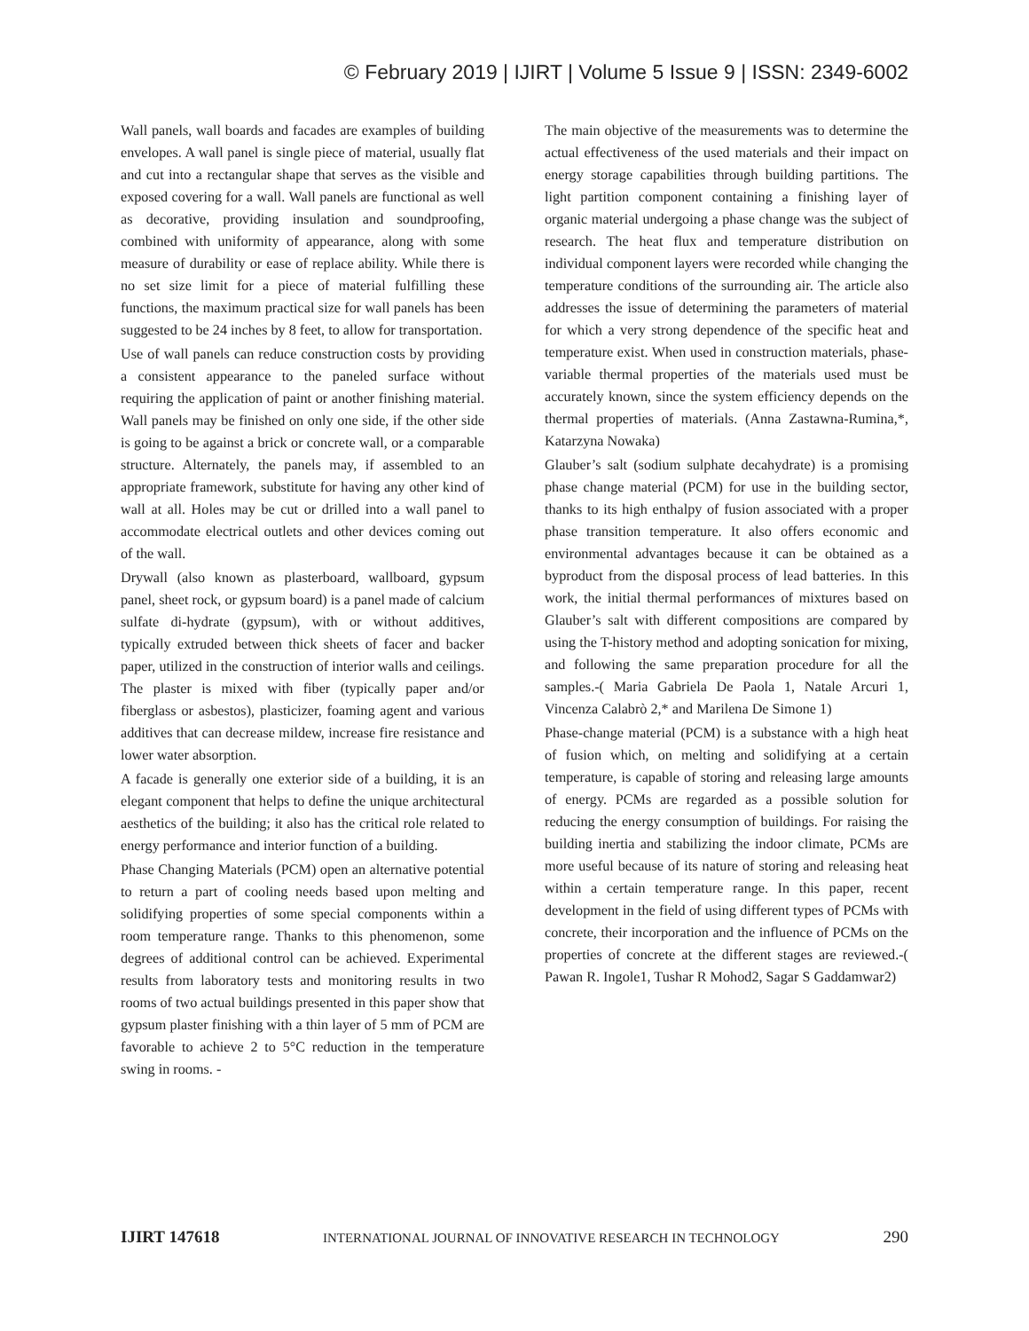© February 2019 | IJIRT | Volume 5 Issue 9 | ISSN: 2349-6002
Wall panels, wall boards and facades are examples of building envelopes. A wall panel is single piece of material, usually flat and cut into a rectangular shape that serves as the visible and exposed covering for a wall. Wall panels are functional as well as decorative, providing insulation and soundproofing, combined with uniformity of appearance, along with some measure of durability or ease of replace ability. While there is no set size limit for a piece of material fulfilling these functions, the maximum practical size for wall panels has been suggested to be 24 inches by 8 feet, to allow for transportation.
Use of wall panels can reduce construction costs by providing a consistent appearance to the paneled surface without requiring the application of paint or another finishing material. Wall panels may be finished on only one side, if the other side is going to be against a brick or concrete wall, or a comparable structure. Alternately, the panels may, if assembled to an appropriate framework, substitute for having any other kind of wall at all. Holes may be cut or drilled into a wall panel to accommodate electrical outlets and other devices coming out of the wall.
Drywall (also known as plasterboard, wallboard, gypsum panel, sheet rock, or gypsum board) is a panel made of calcium sulfate di-hydrate (gypsum), with or without additives, typically extruded between thick sheets of facer and backer paper, utilized in the construction of interior walls and ceilings. The plaster is mixed with fiber (typically paper and/or fiberglass or asbestos), plasticizer, foaming agent and various additives that can decrease mildew, increase fire resistance and lower water absorption.
A facade is generally one exterior side of a building, it is an elegant component that helps to define the unique architectural aesthetics of the building; it also has the critical role related to energy performance and interior function of a building.
Phase Changing Materials (PCM) open an alternative potential to return a part of cooling needs based upon melting and solidifying properties of some special components within a room temperature range. Thanks to this phenomenon, some degrees of additional control can be achieved. Experimental results from laboratory tests and monitoring results in two rooms of two actual buildings presented in this paper show that gypsum plaster finishing with a thin layer of 5 mm of PCM are favorable to achieve 2 to 5°C reduction in the temperature swing in rooms. -
The main objective of the measurements was to determine the actual effectiveness of the used materials and their impact on energy storage capabilities through building partitions. The light partition component containing a finishing layer of organic material undergoing a phase change was the subject of research. The heat flux and temperature distribution on individual component layers were recorded while changing the temperature conditions of the surrounding air. The article also addresses the issue of determining the parameters of material for which a very strong dependence of the specific heat and temperature exist. When used in construction materials, phase-variable thermal properties of the materials used must be accurately known, since the system efficiency depends on the thermal properties of materials. (Anna Zastawna-Rumina,*, Katarzyna Nowaka)
Glauber’s salt (sodium sulphate decahydrate) is a promising phase change material (PCM) for use in the building sector, thanks to its high enthalpy of fusion associated with a proper phase transition temperature. It also offers economic and environmental advantages because it can be obtained as a byproduct from the disposal process of lead batteries. In this work, the initial thermal performances of mixtures based on Glauber’s salt with different compositions are compared by using the T-history method and adopting sonication for mixing, and following the same preparation procedure for all the samples.-( Maria Gabriela De Paola 1, Natale Arcuri 1, Vincenza Calabrò 2,* and Marilena De Simone 1)
Phase-change material (PCM) is a substance with a high heat of fusion which, on melting and solidifying at a certain temperature, is capable of storing and releasing large amounts of energy. PCMs are regarded as a possible solution for reducing the energy consumption of buildings. For raising the building inertia and stabilizing the indoor climate, PCMs are more useful because of its nature of storing and releasing heat within a certain temperature range. In this paper, recent development in the field of using different types of PCMs with concrete, their incorporation and the influence of PCMs on the properties of concrete at the different stages are reviewed.-( Pawan R. Ingole1, Tushar R Mohod2, Sagar S Gaddamwar2)
IJIRT 147618 INTERNATIONAL JOURNAL OF INNOVATIVE RESEARCH IN TECHNOLOGY 290